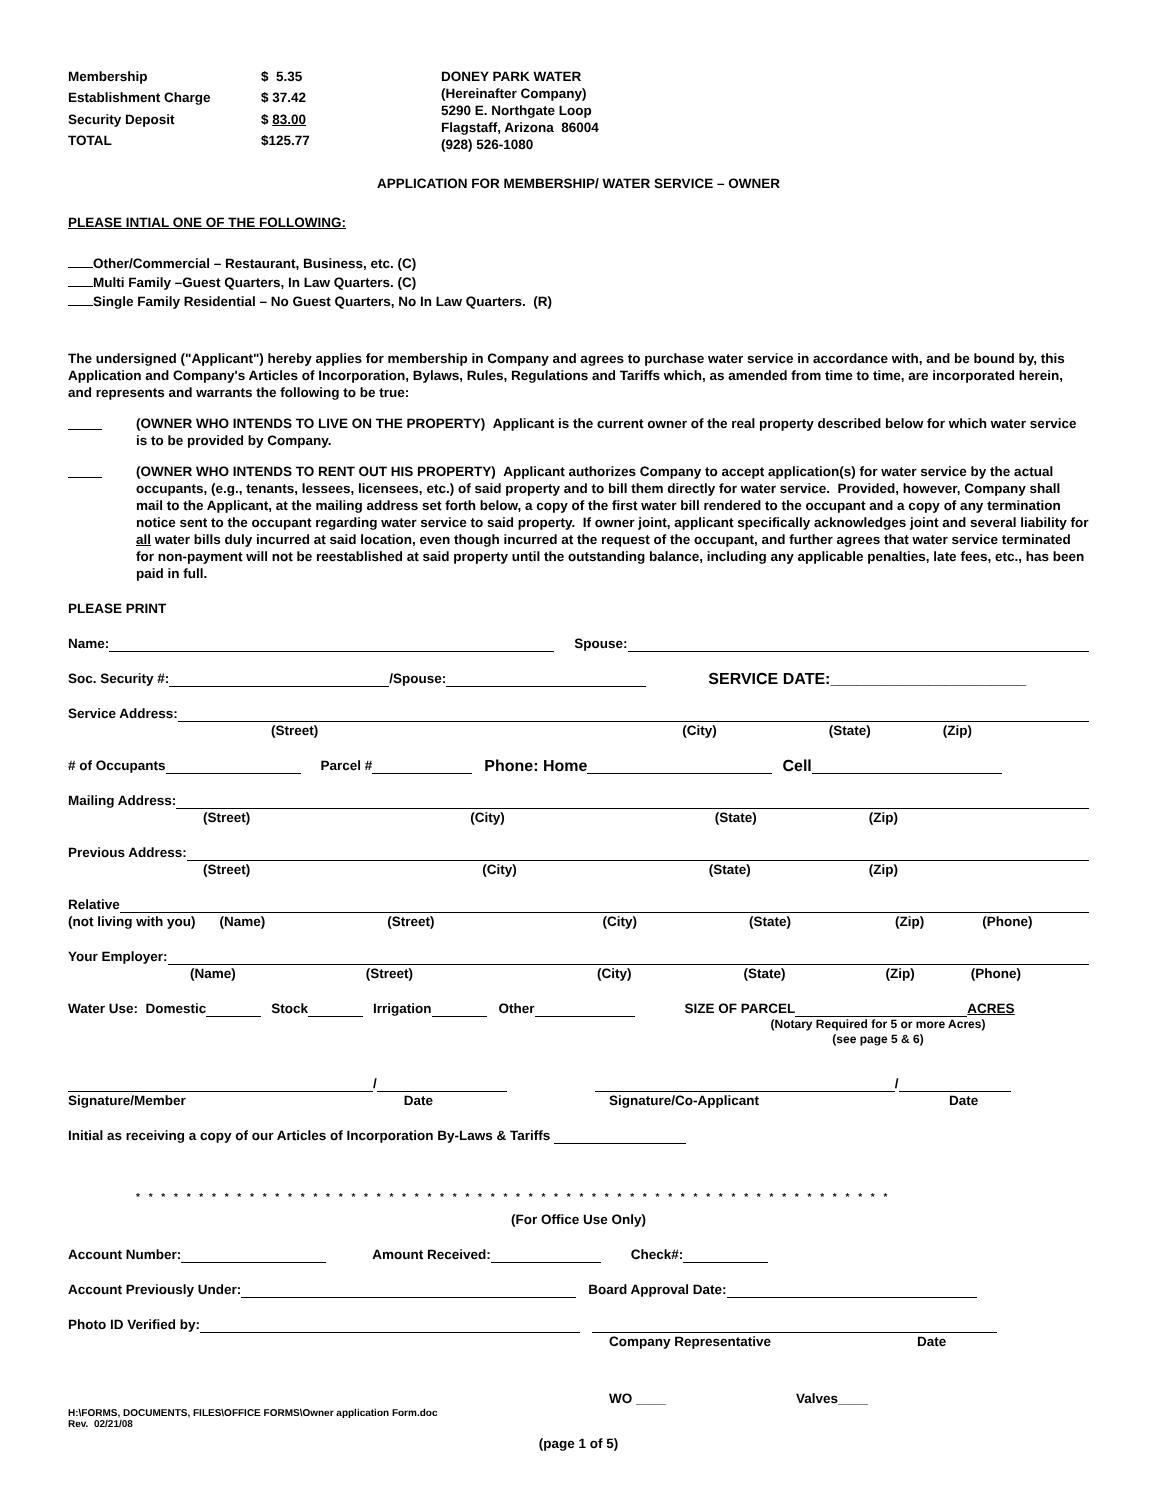Membership $ 5.35 Establishment Charge $ 37.42 Security Deposit $ 83.00 TOTAL $125.77
DONEY PARK WATER
(Hereinafter Company)
5290 E. Northgate Loop
Flagstaff, Arizona 86004
(928) 526-1080
APPLICATION FOR MEMBERSHIP/ WATER SERVICE – OWNER
PLEASE INTIAL ONE OF THE FOLLOWING:
Other/Commercial – Restaurant, Business, etc. (C)
Multi Family –Guest Quarters, In Law Quarters. (C)
Single Family Residential – No Guest Quarters, No In Law Quarters. (R)
The undersigned ("Applicant") hereby applies for membership in Company and agrees to purchase water service in accordance with, and be bound by, this Application and Company's Articles of Incorporation, Bylaws, Rules, Regulations and Tariffs which, as amended from time to time, are incorporated herein, and represents and warrants the following to be true:
(OWNER WHO INTENDS TO LIVE ON THE PROPERTY) Applicant is the current owner of the real property described below for which water service is to be provided by Company.
(OWNER WHO INTENDS TO RENT OUT HIS PROPERTY) Applicant authorizes Company to accept application(s) for water service by the actual occupants, (e.g., tenants, lessees, licensees, etc.) of said property and to bill them directly for water service. Provided, however, Company shall mail to the Applicant, at the mailing address set forth below, a copy of the first water bill rendered to the occupant and a copy of any termination notice sent to the occupant regarding water service to said property. If owner joint, applicant specifically acknowledges joint and several liability for all water bills duly incurred at said location, even though incurred at the request of the occupant, and further agrees that water service terminated for non-payment will not be reestablished at said property until the outstanding balance, including any applicable penalties, late fees, etc., has been paid in full.
PLEASE PRINT
Name: Spouse:
Soc. Security #: /Spouse: SERVICE DATE:______________________
Service Address:
(Street) (City) (State) (Zip)
# of Occupants Parcel # Phone: Home Cell
Mailing Address:
(Street) (City) (State) (Zip)
Previous Address:
(Street) (City) (State) (Zip)
Relative
(not living with you) (Name) (Street) (City) (State) (Zip) (Phone)
Your Employer:
(Name) (Street) (City) (State) (Zip) (Phone)
Water Use: Domestic Stock Irrigation Other SIZE OF PARCEL ACRES
(Notary Required for 5 or more Acres)
(see page 5 & 6)
/ /
Signature/Member Date Signature/Co-Applicant Date
Initial as receiving a copy of our Articles of Incorporation By-Laws & Tariffs
* * * * * * * * * * * * * * * * * * * * * * * * * * * * * * * * * * * * * * * * * * * * * * * * * * * * * * * * * * * *
(For Office Use Only)
Account Number: Amount Received: Check#:
Account Previously Under: Board Approval Date:
Photo ID Verified by:
Company Representative Date
WO ____ Valves____
H:\FORMS, DOCUMENTS, FILES\OFFICE FORMS\Owner application Form.doc
Rev. 02/21/08
(page 1 of 5)